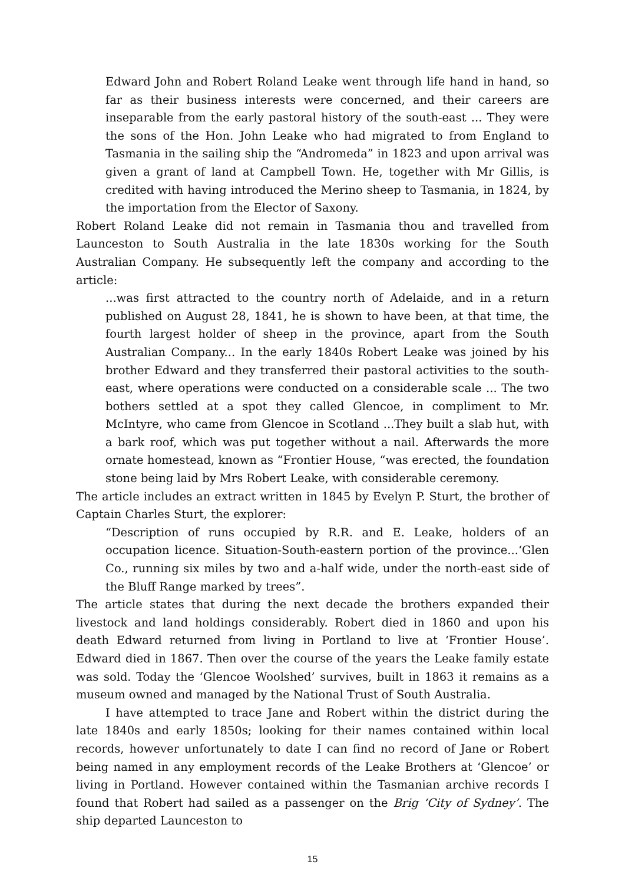Edward John and Robert Roland Leake went through life hand in hand, so far as their business interests were concerned, and their careers are inseparable from the early pastoral history of the south-east ... They were the sons of the Hon. John Leake who had migrated to from England to Tasmania in the sailing ship the “Andromeda” in 1823 and upon arrival was given a grant of land at Campbell Town. He, together with Mr Gillis, is credited with having introduced the Merino sheep to Tasmania, in 1824, by the importation from the Elector of Saxony.
Robert Roland Leake did not remain in Tasmania thou and travelled from Launceston to South Australia in the late 1830s working for the South Australian Company. He subsequently left the company and according to the article:
...was first attracted to the country north of Adelaide, and in a return published on August 28, 1841, he is shown to have been, at that time, the fourth largest holder of sheep in the province, apart from the South Australian Company... In the early 1840s Robert Leake was joined by his brother Edward and they transferred their pastoral activities to the south-east, where operations were conducted on a considerable scale ... The two bothers settled at a spot they called Glencoe, in compliment to Mr. McIntyre, who came from Glencoe in Scotland ...They built a slab hut, with a bark roof, which was put together without a nail. Afterwards the more ornate homestead, known as “Frontier House, “was erected, the foundation stone being laid by Mrs Robert Leake, with considerable ceremony.
The article includes an extract written in 1845 by Evelyn P. Sturt, the brother of Captain Charles Sturt, the explorer:
“Description of runs occupied by R.R. and E. Leake, holders of an occupation licence. Situation-South-eastern portion of the province...‘Glen Co., running six miles by two and a-half wide, under the north-east side of the Bluff Range marked by trees”.
The article states that during the next decade the brothers expanded their livestock and land holdings considerably. Robert died in 1860 and upon his death Edward returned from living in Portland to live at ‘Frontier House’. Edward died in 1867. Then over the course of the years the Leake family estate was sold. Today the ‘Glencoe Woolshed’ survives, built in 1863 it remains as a museum owned and managed by the National Trust of South Australia.
I have attempted to trace Jane and Robert within the district during the late 1840s and early 1850s; looking for their names contained within local records, however unfortunately to date I can find no record of Jane or Robert being named in any employment records of the Leake Brothers at ‘Glencoe’ or living in Portland. However contained within the Tasmanian archive records I found that Robert had sailed as a passenger on the Brig ‘City of Sydney’. The ship departed Launceston to
15